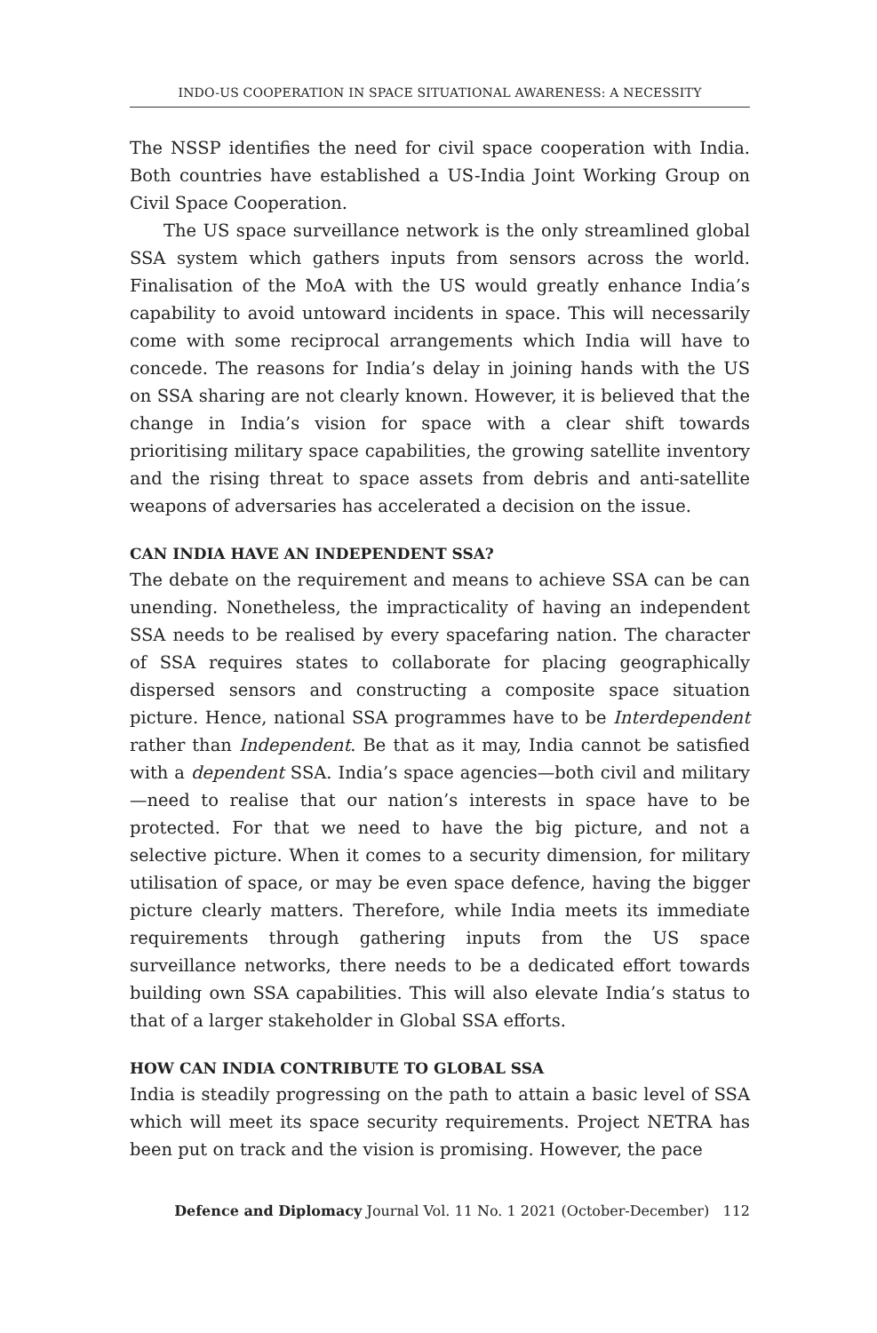INDO-US COOPERATION IN SPACE SITUATIONAL AWARENESS: A NECESSITY
The NSSP identifies the need for civil space cooperation with India. Both countries have established a US-India Joint Working Group on Civil Space Cooperation.
The US space surveillance network is the only streamlined global SSA system which gathers inputs from sensors across the world. Finalisation of the MoA with the US would greatly enhance India’s capability to avoid untoward incidents in space. This will necessarily come with some reciprocal arrangements which India will have to concede. The reasons for India’s delay in joining hands with the US on SSA sharing are not clearly known. However, it is believed that the change in India’s vision for space with a clear shift towards prioritising military space capabilities, the growing satellite inventory and the rising threat to space assets from debris and anti-satellite weapons of adversaries has accelerated a decision on the issue.
CAN INDIA HAVE AN INDEPENDENT SSA?
The debate on the requirement and means to achieve SSA can be can unending. Nonetheless, the impracticality of having an independent SSA needs to be realised by every spacefaring nation. The character of SSA requires states to collaborate for placing geographically dispersed sensors and constructing a composite space situation picture. Hence, national SSA programmes have to be Interdependent rather than Independent. Be that as it may, India cannot be satisfied with a dependent SSA. India’s space agencies—both civil and military—need to realise that our nation’s interests in space have to be protected. For that we need to have the big picture, and not a selective picture. When it comes to a security dimension, for military utilisation of space, or may be even space defence, having the bigger picture clearly matters. Therefore, while India meets its immediate requirements through gathering inputs from the US space surveillance networks, there needs to be a dedicated effort towards building own SSA capabilities. This will also elevate India’s status to that of a larger stakeholder in Global SSA efforts.
HOW CAN INDIA CONTRIBUTE TO GLOBAL SSA
India is steadily progressing on the path to attain a basic level of SSA which will meet its space security requirements. Project NETRA has been put on track and the vision is promising. However, the pace
Defence and Diplomacy Journal Vol. 11 No. 1 2021 (October-December) 112